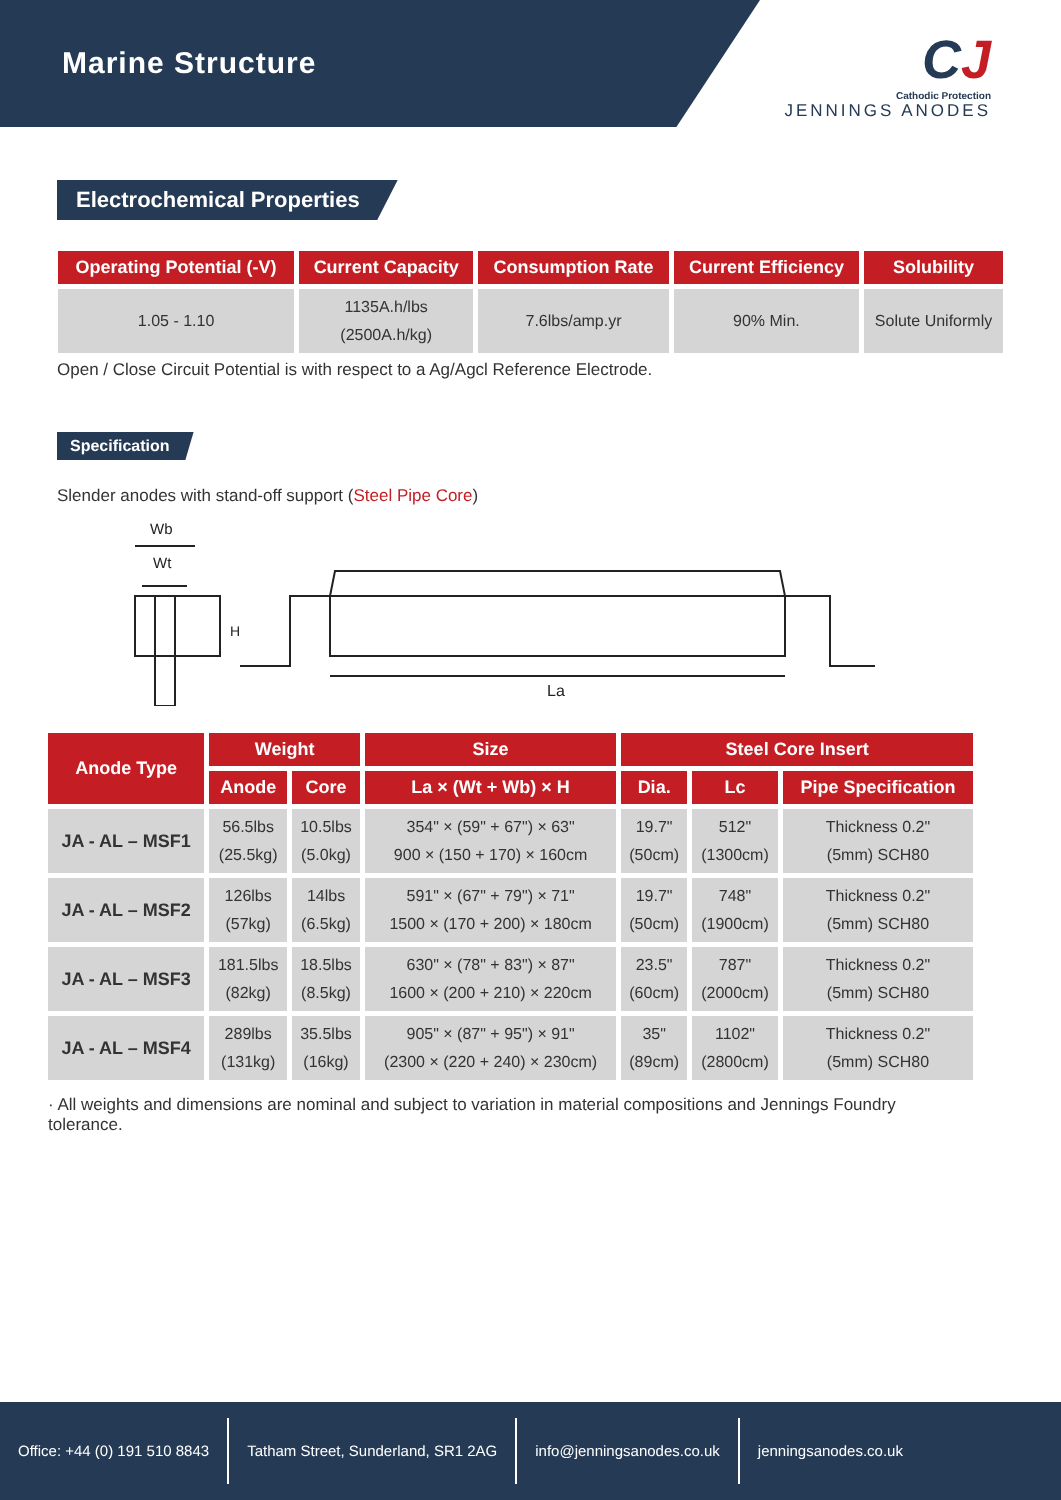Marine Structure
CJ
Cathodic Protection
JENNINGS ANODES
Electrochemical Properties
| Operating Potential (-V) | Current Capacity | Consumption Rate | Current Efficiency | Solubility |
| --- | --- | --- | --- | --- |
| 1.05 - 1.10 | 1135A.h/lbs (2500A.h/kg) | 7.6lbs/amp.yr | 90% Min. | Solute Uniformly |
Open / Close Circuit Potential is with respect to a Ag/Agcl Reference Electrode.
Specification
Slender anodes with stand-off support (Steel Pipe Core)
Wb
Wt
H
La
| Anode Type | Weight | | Size | Steel Core Insert | | |
| --- | --- | --- | --- | --- | --- | --- |
| | Anode | Core | La × (Wt + Wb) × H | Dia. | Lc | Pipe Specification |
| JA - AL – MSF1 | 56.5lbs (25.5kg) | 10.5lbs (5.0kg) | 354" × (59" + 67") × 63" 900 × (150 + 170) × 160cm | 19.7" (50cm) | 512" (1300cm) | Thickness 0.2" (5mm) SCH80 |
| JA - AL – MSF2 | 126lbs (57kg) | 14lbs (6.5kg) | 591" × (67" + 79") × 71" 1500 × (170 + 200) × 180cm | 19.7" (50cm) | 748" (1900cm) | Thickness 0.2" (5mm) SCH80 |
| JA - AL – MSF3 | 181.5lbs (82kg) | 18.5lbs (8.5kg) | 630" × (78" + 83") × 87" 1600 × (200 + 210) × 220cm | 23.5" (60cm) | 787" (2000cm) | Thickness 0.2" (5mm) SCH80 |
| JA - AL – MSF4 | 289lbs (131kg) | 35.5lbs (16kg) | 905" × (87" + 95") × 91" (2300 × (220 + 240) × 230cm) | 35" (89cm) | 1102" (2800cm) | Thickness 0.2" (5mm) SCH80 |
· All weights and dimensions are nominal and subject to variation in material compositions and Jennings Foundry tolerance.
Office: +44 (0) 191 510 8843
Tatham Street, Sunderland, SR1 2AG
info@jenningsanodes.co.uk jenningsanodes.co.uk